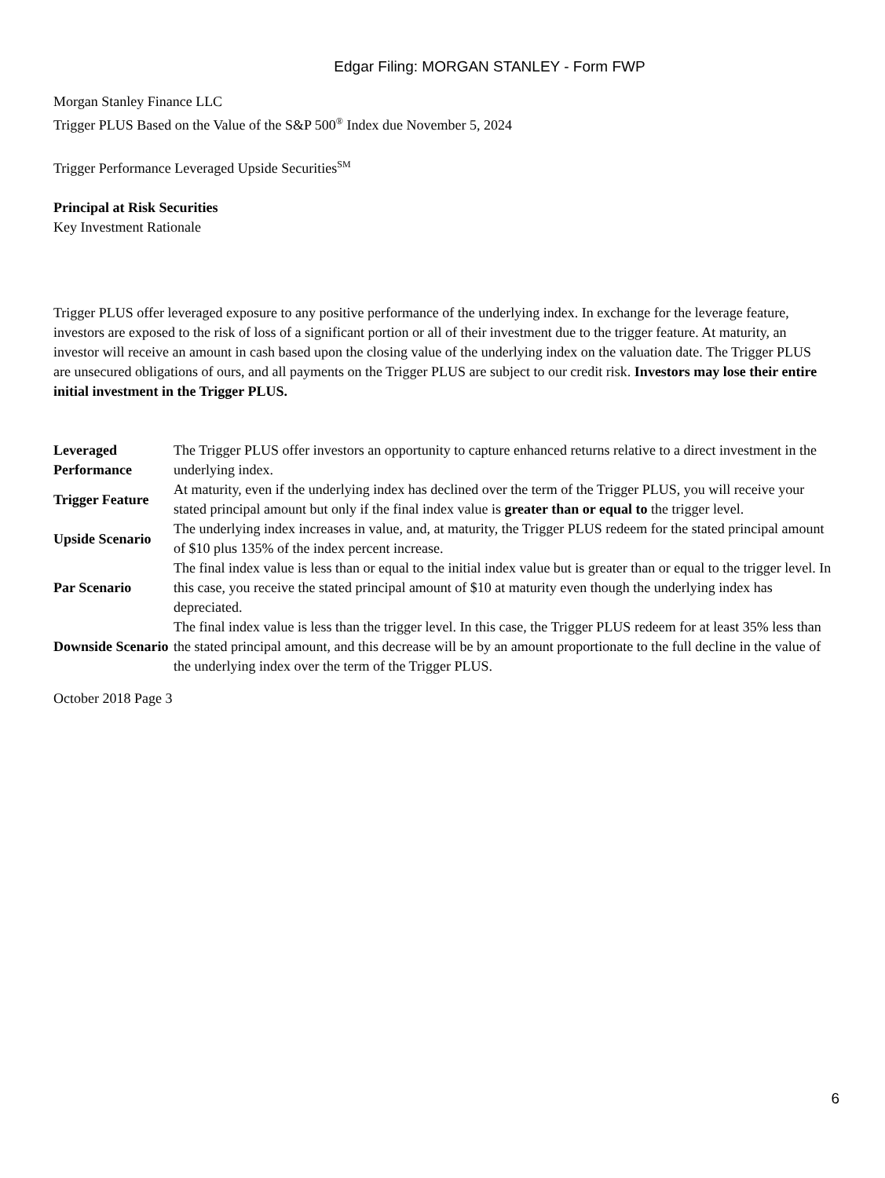Edgar Filing: MORGAN STANLEY - Form FWP
Morgan Stanley Finance LLC
Trigger PLUS Based on the Value of the S&P 500<sup>®</sup> Index due November 5, 2024
Trigger Performance Leveraged Upside Securities<sup>SM</sup>
Principal at Risk Securities
Key Investment Rationale
Trigger PLUS offer leveraged exposure to any positive performance of the underlying index. In exchange for the leverage feature, investors are exposed to the risk of loss of a significant portion or all of their investment due to the trigger feature. At maturity, an investor will receive an amount in cash based upon the closing value of the underlying index on the valuation date. The Trigger PLUS are unsecured obligations of ours, and all payments on the Trigger PLUS are subject to our credit risk. Investors may lose their entire initial investment in the Trigger PLUS.
| Leveraged Performance | The Trigger PLUS offer investors an opportunity to capture enhanced returns relative to a direct investment in the underlying index. |
| Trigger Feature | At maturity, even if the underlying index has declined over the term of the Trigger PLUS, you will receive your stated principal amount but only if the final index value is greater than or equal to the trigger level. |
| Upside Scenario | The underlying index increases in value, and, at maturity, the Trigger PLUS redeem for the stated principal amount of $10 plus 135% of the index percent increase. |
| Par Scenario | The final index value is less than or equal to the initial index value but is greater than or equal to the trigger level. In this case, you receive the stated principal amount of $10 at maturity even though the underlying index has depreciated. |
| Downside Scenario | The final index value is less than the trigger level. In this case, the Trigger PLUS redeem for at least 35% less than the stated principal amount, and this decrease will be by an amount proportionate to the full decline in the value of the underlying index over the term of the Trigger PLUS. |
October 2018 Page 3
6